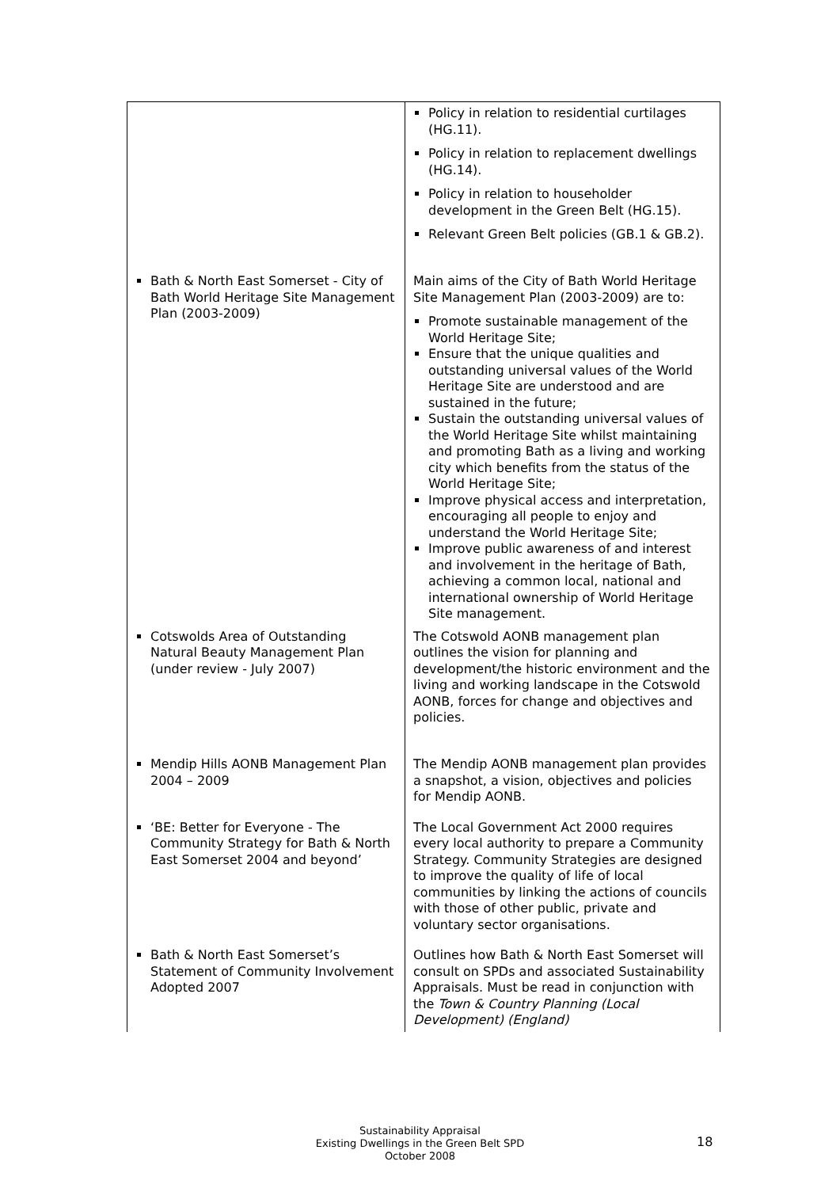| | Policy in relation to residential curtilages (HG.11). Policy in relation to replacement dwellings (HG.14). Policy in relation to householder development in the Green Belt (HG.15). Relevant Green Belt policies (GB.1 & GB.2). |
| Bath & North East Somerset - City of Bath World Heritage Site Management Plan (2003-2009) | Main aims of the City of Bath World Heritage Site Management Plan (2003-2009) are to: Promote sustainable management of the World Heritage Site; Ensure that the unique qualities and outstanding universal values of the World Heritage Site are understood and are sustained in the future; Sustain the outstanding universal values of the World Heritage Site whilst maintaining and promoting Bath as a living and working city which benefits from the status of the World Heritage Site; Improve physical access and interpretation, encouraging all people to enjoy and understand the World Heritage Site; Improve public awareness of and interest and involvement in the heritage of Bath, achieving a common local, national and international ownership of World Heritage Site management. |
| Cotswolds Area of Outstanding Natural Beauty Management Plan (under review - July 2007) | The Cotswold AONB management plan outlines the vision for planning and development/the historic environment and the living and working landscape in the Cotswold AONB, forces for change and objectives and policies. |
| Mendip Hills AONB Management Plan 2004 – 2009 | The Mendip AONB management plan provides a snapshot, a vision, objectives and policies for Mendip AONB. |
| ‘BE: Better for Everyone - The Community Strategy for Bath & North East Somerset 2004 and beyond’ | The Local Government Act 2000 requires every local authority to prepare a Community Strategy. Community Strategies are designed to improve the quality of life of local communities by linking the actions of councils with those of other public, private and voluntary sector organisations. |
| Bath & North East Somerset’s Statement of Community Involvement Adopted 2007 | Outlines how Bath & North East Somerset will consult on SPDs and associated Sustainability Appraisals. Must be read in conjunction with the Town & Country Planning (Local Development) (England) |
Sustainability Appraisal
Existing Dwellings in the Green Belt SPD
October 2008
18